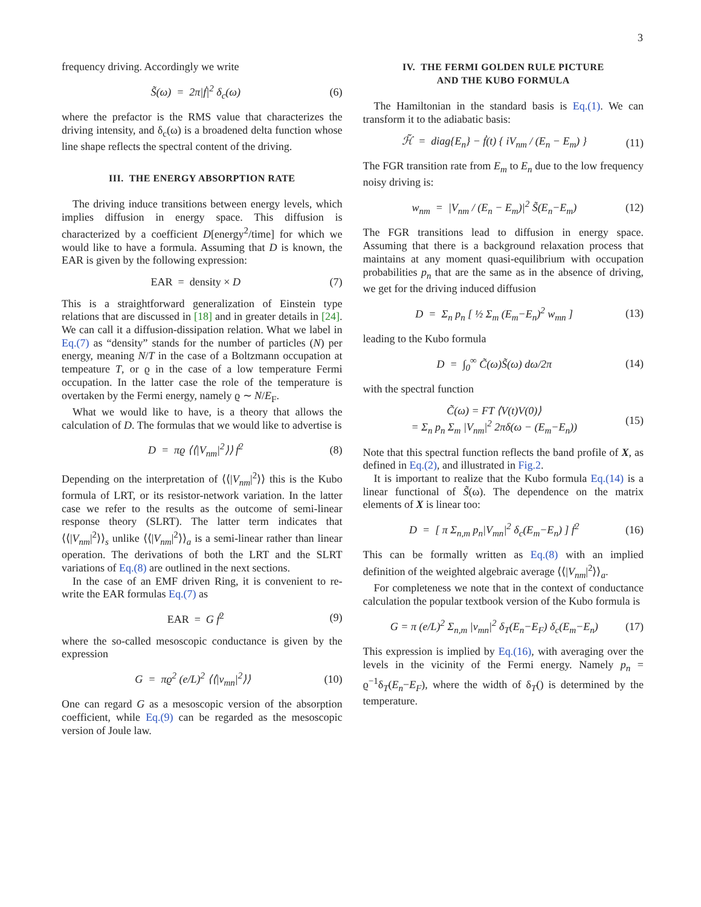3
frequency driving. Accordingly we write
S̃(ω) = 2π|ḟ|<sup>2</sup> δ<sub>c</sub>(ω) (6)
where the prefactor is the RMS value that characterizes the driving intensity, and δ<sub>c</sub>(ω) is a broadened delta function whose line shape reflects the spectral content of the driving.
III. THE ENERGY ABSORPTION RATE
The driving induce transitions between energy levels, which implies diffusion in energy space. This diffusion is characterized by a coefficient D[energy<sup>2</sup>/time] for which we would like to have a formula. Assuming that D is known, the EAR is given by the following expression:
EAR = density × D (7)
This is a straightforward generalization of Einstein type relations that are discussed in [18] and in greater details in [24]. We can call it a diffusion-dissipation relation. What we label in Eq.(7) as “density” stands for the number of particles (N) per energy, meaning N/T in the case of a Boltzmann occupation at tempeature T, or ϱ in the case of a low temperature Fermi occupation. In the latter case the role of the temperature is overtaken by the Fermi energy, namely ϱ ∼ N/E<sub>F</sub>.
What we would like to have, is a theory that allows the calculation of D. The formulas that we would like to advertise is
D = πϱ ⟨⟨|V<sub>nm</sub>|<sup>2</sup>⟩⟩ ḟ<sup>2</sup> (8)
Depending on the interpretation of ⟨⟨|V<sub>nm</sub>|<sup>2</sup>⟩⟩ this is the Kubo formula of LRT, or its resistor-network variation. In the latter case we refer to the results as the outcome of semi-linear response theory (SLRT). The latter term indicates that ⟨⟨|V<sub>nm</sub>|<sup>2</sup>⟩⟩<sub>s</sub> unlike ⟨⟨|V<sub>nm</sub>|<sup>2</sup>⟩⟩<sub>a</sub> is a semi-linear rather than linear operation. The derivations of both the LRT and the SLRT variations of Eq.(8) are outlined in the next sections.
In the case of an EMF driven Ring, it is convenient to re-write the EAR formulas Eq.(7) as
EAR = G ḟ<sup>2</sup> (9)
where the so-called mesoscopic conductance is given by the expression
G = πϱ<sup>2</sup> (e/L)<sup>2</sup> ⟨⟨|v<sub>mn</sub>|<sup>2</sup>⟩⟩ (10)
One can regard G as a mesoscopic version of the absorption coefficient, while Eq.(9) can be regarded as the mesoscopic version of Joule law.
IV. THE FERMI GOLDEN RULE PICTURE
AND THE KUBO FORMULA
The Hamiltonian in the standard basis is Eq.(1). We can transform it to the adiabatic basis:
ℋ̃ = diag{E<sub>n</sub>} − ḟ(t) { iV<sub>nm</sub> / (E<sub>n</sub> − E<sub>m</sub>) } (11)
The FGR transition rate from E<sub>m</sub> to E<sub>n</sub> due to the low frequency noisy driving is:
w<sub>nm</sub> = |V<sub>nm</sub> / (E<sub>n</sub> − E<sub>m</sub>)|<sup>2</sup> S̃(E<sub>n</sub>−E<sub>m</sub>) (12)
The FGR transitions lead to diffusion in energy space. Assuming that there is a background relaxation process that maintains at any moment quasi-equilibrium with occupation probabilities p<sub>n</sub> that are the same as in the absence of driving, we get for the driving induced diffusion
D = Σ<sub>n</sub> p<sub>n</sub> [ ½ Σ<sub>m</sub> (E<sub>m</sub>−E<sub>n</sub>)<sup>2</sup> w<sub>mn</sub> ] (13)
leading to the Kubo formula
D = ∫<sub>0</sub><sup>∞</sup> C̃(ω)S̃(ω) dω/2π (14)
with the spectral function
C̃(ω) = FT ⟨V(t)V(0)⟩
= Σ<sub>n</sub> p<sub>n</sub> Σ<sub>m</sub> |V<sub>nm</sub>|<sup>2</sup> 2πδ(ω − (E<sub>m</sub>−E<sub>n</sub>)) (15)
Note that this spectral function reflects the band profile of X, as defined in Eq.(2), and illustrated in Fig.2.
It is important to realize that the Kubo formula Eq.(14) is a linear functional of S̃(ω). The dependence on the matrix elements of X is linear too:
D = [ π Σ<sub>n,m</sub> p<sub>n</sub>|V<sub>mn</sub>|<sup>2</sup> δ<sub>c</sub>(E<sub>m</sub>−E<sub>n</sub>) ] ḟ<sup>2</sup> (16)
This can be formally written as Eq.(8) with an implied definition of the weighted algebraic average ⟨⟨|V<sub>nm</sub>|<sup>2</sup>⟩⟩<sub>a</sub>.
For completeness we note that in the context of conductance calculation the popular textbook version of the Kubo formula is
G = π (e/L)<sup>2</sup> Σ<sub>n,m</sub> |v<sub>mn</sub>|<sup>2</sup> δ<sub>T</sub>(E<sub>n</sub>−E<sub>F</sub>) δ<sub>c</sub>(E<sub>m</sub>−E<sub>n</sub>) (17)
This expression is implied by Eq.(16), with averaging over the levels in the vicinity of the Fermi energy. Namely p<sub>n</sub> = ϱ<sup>−1</sup>δ<sub>T</sub>(E<sub>n</sub>−E<sub>F</sub>), where the width of δ<sub>T</sub>() is determined by the temperature.